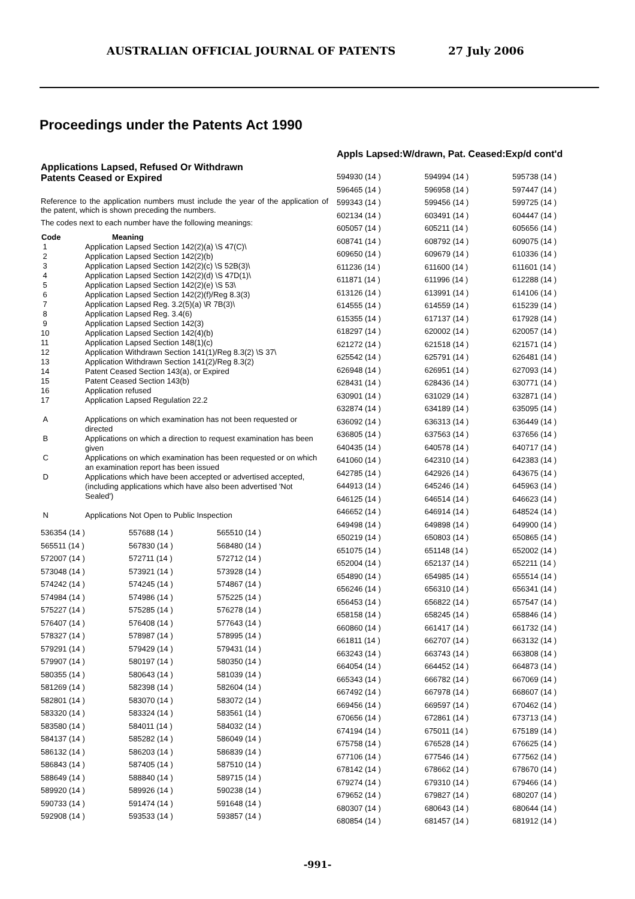AUSTRALIAN OFFICIAL JOURNAL OF PATENTS 27 July 2006
Proceedings under the Patents Act 1990
Applications Lapsed, Refused Or Withdrawn
Patents Ceased or Expired
Reference to the application numbers must include the year of the application of the patent, which is shown preceding the numbers.
The codes next to each number have the following meanings:
| Code | Meaning |
| --- | --- |
| 1 | Application Lapsed Section 142(2)(a) \S 47(C)\ |
| 2 | Application Lapsed Section 142(2)(b) |
| 3 | Application Lapsed Section 142(2)(c) \S 52B(3)\ |
| 4 | Application Lapsed Section 142(2)(d) \S 47D(1)\ |
| 5 | Application Lapsed Section 142(2)(e) \S 53\ |
| 6 | Application Lapsed Section 142(2)(f)/Reg 8.3(3) |
| 7 | Application Lapsed Reg. 3.2(5)(a) \R 7B(3)\ |
| 8 | Application Lapsed Reg. 3.4(6) |
| 9 | Application Lapsed Section 142(3) |
| 10 | Application Lapsed Section 142(4)(b) |
| 11 | Application Lapsed Section 148(1)(c) |
| 12 | Application Withdrawn Section 141(1)/Reg 8.3(2) \S 37\ |
| 13 | Application Withdrawn Section 141(2)/Reg 8.3(2) |
| 14 | Patent Ceased Section 143(a), or Expired |
| 15 | Patent Ceased Section 143(b) |
| 16 | Application refused |
| 17 | Application Lapsed Regulation 22.2 |
| A | Applications on which examination has not been requested or directed |
| B | Applications on which a direction to request examination has been given |
| C | Applications on which examination has been requested or on which an examination report has been issued |
| D | Applications which have been accepted or advertised accepted, (including applications which have also been advertised 'Not Sealed') |
| N | Applications Not Open to Public Inspection |
| 536354 (14 ) | 557688 (14 ) | 565510 (14 ) |
| 565511 (14 ) | 567830 (14 ) | 568480 (14 ) |
| 572007 (14 ) | 572711 (14 ) | 572712 (14 ) |
| 573048 (14 ) | 573921 (14 ) | 573928 (14 ) |
| 574242 (14 ) | 574245 (14 ) | 574867 (14 ) |
| 574984 (14 ) | 574986 (14 ) | 575225 (14 ) |
| 575227 (14 ) | 575285 (14 ) | 576278 (14 ) |
| 576407 (14 ) | 576408 (14 ) | 577643 (14 ) |
| 578327 (14 ) | 578987 (14 ) | 578995 (14 ) |
| 579291 (14 ) | 579429 (14 ) | 579431 (14 ) |
| 579907 (14 ) | 580197 (14 ) | 580350 (14 ) |
| 580355 (14 ) | 580643 (14 ) | 581039 (14 ) |
| 581269 (14 ) | 582398 (14 ) | 582604 (14 ) |
| 582801 (14 ) | 583070 (14 ) | 583072 (14 ) |
| 583320 (14 ) | 583324 (14 ) | 583561 (14 ) |
| 583580 (14 ) | 584011 (14 ) | 584032 (14 ) |
| 584137 (14 ) | 585282 (14 ) | 586049 (14 ) |
| 586132 (14 ) | 586203 (14 ) | 586839 (14 ) |
| 586843 (14 ) | 587405 (14 ) | 587510 (14 ) |
| 588649 (14 ) | 588840 (14 ) | 589715 (14 ) |
| 589920 (14 ) | 589926 (14 ) | 590238 (14 ) |
| 590733 (14 ) | 591474 (14 ) | 591648 (14 ) |
| 592908 (14 ) | 593533 (14 ) | 593857 (14 ) |
Appls Lapsed:W/drawn, Pat. Ceased:Exp/d cont'd
| 594930 (14 ) | 594994 (14 ) | 595738 (14 ) |
| 596465 (14 ) | 596958 (14 ) | 597447 (14 ) |
| 599343 (14 ) | 599456 (14 ) | 599725 (14 ) |
| 602134 (14 ) | 603491 (14 ) | 604447 (14 ) |
| 605057 (14 ) | 605211 (14 ) | 605656 (14 ) |
| 608741 (14 ) | 608792 (14 ) | 609075 (14 ) |
| 609650 (14 ) | 609679 (14 ) | 610336 (14 ) |
| 611236 (14 ) | 611600 (14 ) | 611601 (14 ) |
| 611871 (14 ) | 611996 (14 ) | 612288 (14 ) |
| 613126 (14 ) | 613991 (14 ) | 614106 (14 ) |
| 614555 (14 ) | 614559 (14 ) | 615239 (14 ) |
| 615355 (14 ) | 617137 (14 ) | 617928 (14 ) |
| 618297 (14 ) | 620002 (14 ) | 620057 (14 ) |
| 621272 (14 ) | 621518 (14 ) | 621571 (14 ) |
| 625542 (14 ) | 625791 (14 ) | 626481 (14 ) |
| 626948 (14 ) | 626951 (14 ) | 627093 (14 ) |
| 628431 (14 ) | 628436 (14 ) | 630771 (14 ) |
| 630901 (14 ) | 631029 (14 ) | 632871 (14 ) |
| 632874 (14 ) | 634189 (14 ) | 635095 (14 ) |
| 636092 (14 ) | 636313 (14 ) | 636449 (14 ) |
| 636805 (14 ) | 637563 (14 ) | 637656 (14 ) |
| 640435 (14 ) | 640578 (14 ) | 640717 (14 ) |
| 641060 (14 ) | 642310 (14 ) | 642383 (14 ) |
| 642785 (14 ) | 642926 (14 ) | 643675 (14 ) |
| 644913 (14 ) | 645246 (14 ) | 645963 (14 ) |
| 646125 (14 ) | 646514 (14 ) | 646623 (14 ) |
| 646652 (14 ) | 646914 (14 ) | 648524 (14 ) |
| 649498 (14 ) | 649898 (14 ) | 649900 (14 ) |
| 650219 (14 ) | 650803 (14 ) | 650865 (14 ) |
| 651075 (14 ) | 651148 (14 ) | 652002 (14 ) |
| 652004 (14 ) | 652137 (14 ) | 652211 (14 ) |
| 654890 (14 ) | 654985 (14 ) | 655514 (14 ) |
| 656246 (14 ) | 656310 (14 ) | 656341 (14 ) |
| 656453 (14 ) | 656822 (14 ) | 657547 (14 ) |
| 658158 (14 ) | 658245 (14 ) | 658846 (14 ) |
| 660860 (14 ) | 661417 (14 ) | 661732 (14 ) |
| 661811 (14 ) | 662707 (14 ) | 663132 (14 ) |
| 663243 (14 ) | 663743 (14 ) | 663808 (14 ) |
| 664054 (14 ) | 664452 (14 ) | 664873 (14 ) |
| 665343 (14 ) | 666782 (14 ) | 667069 (14 ) |
| 667492 (14 ) | 667978 (14 ) | 668607 (14 ) |
| 669456 (14 ) | 669597 (14 ) | 670462 (14 ) |
| 670656 (14 ) | 672861 (14 ) | 673713 (14 ) |
| 674194 (14 ) | 675011 (14 ) | 675189 (14 ) |
| 675758 (14 ) | 676528 (14 ) | 676625 (14 ) |
| 677106 (14 ) | 677546 (14 ) | 677562 (14 ) |
| 678142 (14 ) | 678662 (14 ) | 678670 (14 ) |
| 679274 (14 ) | 679310 (14 ) | 679466 (14 ) |
| 679652 (14 ) | 679827 (14 ) | 680207 (14 ) |
| 680307 (14 ) | 680643 (14 ) | 680644 (14 ) |
| 680854 (14 ) | 681457 (14 ) | 681912 (14 ) |
-991-